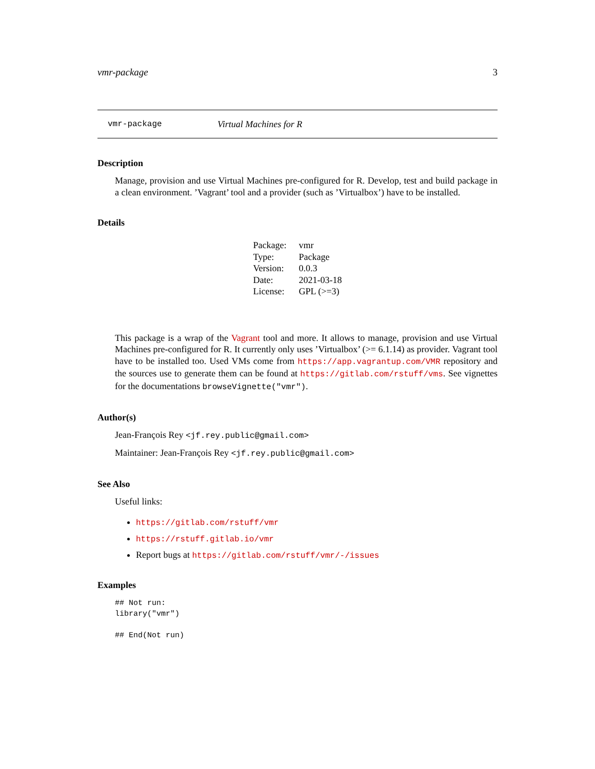vmr-package 3
vmr-package Virtual Machines for R
Description
Manage, provision and use Virtual Machines pre-configured for R. Develop, test and build package in a clean environment. ’Vagrant’ tool and a provider (such as ’Virtualbox’) have to be installed.
Details
| Package: | vmr |
| Type: | Package |
| Version: | 0.0.3 |
| Date: | 2021-03-18 |
| License: | GPL (>=3) |
This package is a wrap of the Vagrant tool and more. It allows to manage, provision and use Virtual Machines pre-configured for R. It currently only uses ’Virtualbox’ (>= 6.1.14) as provider. Vagrant tool have to be installed too. Used VMs come from https://app.vagrantup.com/VMR repository and the sources use to generate them can be found at https://gitlab.com/rstuff/vms. See vignettes for the documentations browseVignette("vmr").
Author(s)
Jean-François Rey <jf.rey.public@gmail.com>
Maintainer: Jean-François Rey <jf.rey.public@gmail.com>
See Also
Useful links:
https://gitlab.com/rstuff/vmr
https://rstuff.gitlab.io/vmr
Report bugs at https://gitlab.com/rstuff/vmr/-/issues
Examples
## Not run:
library("vmr")

## End(Not run)